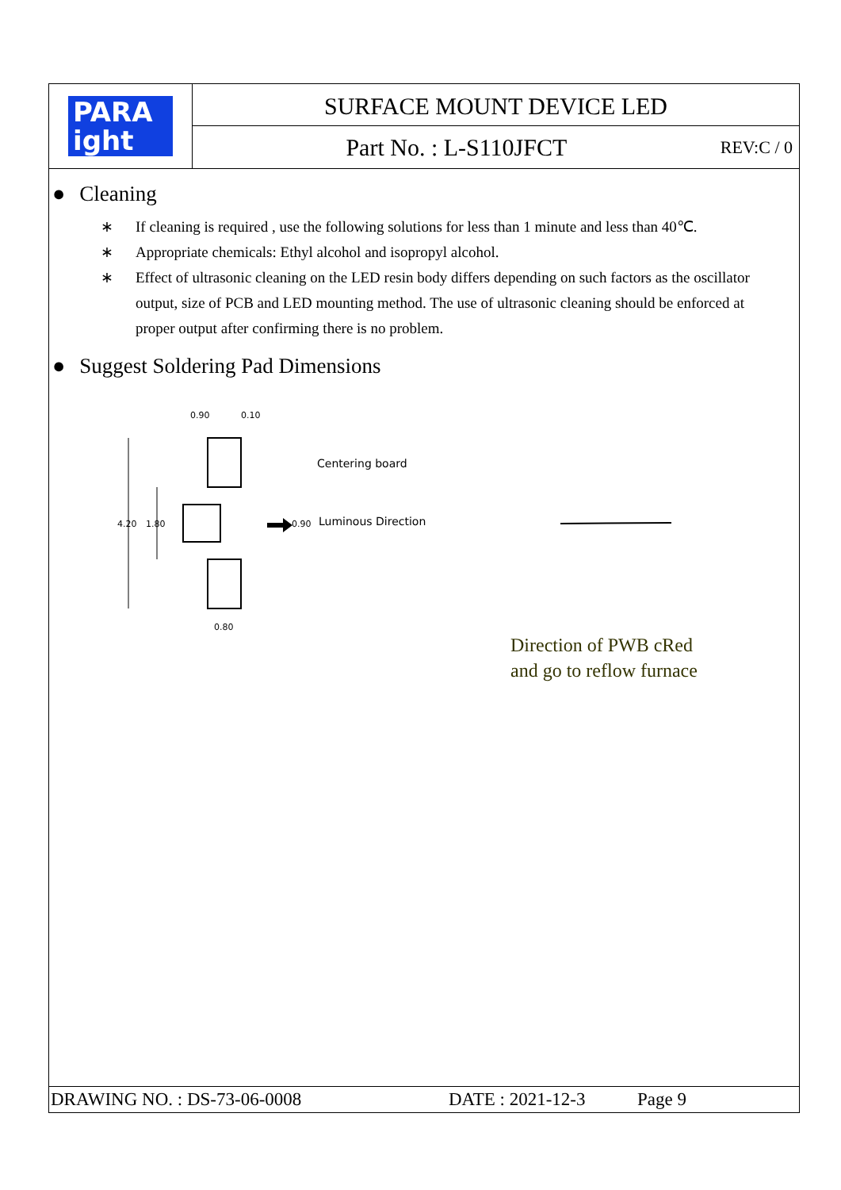PARA
ight
SURFACE MOUNT DEVICE LED
Part No. : L-S110JFCT REV:C / 0
● Cleaning
∗ If cleaning is required , use the following solutions for less than 1 minute and less than 40℃.
∗ Appropriate chemicals: Ethyl alcohol and isopropyl alcohol.
∗ Effect of ultrasonic cleaning on the LED resin body differs depending on such factors as the oscillator output, size of PCB and LED mounting method. The use of ultrasonic cleaning should be enforced at proper output after confirming there is no problem.
● Suggest Soldering Pad Dimensions
0.90
0.10
4.20
1.80
0.90
Centering board
Luminous Direction
0.80
Direction of PWB cRed
and go to reflow furnace
DRAWING NO. : DS-73-06-0008 DATE : 2021-12-3 Page 9